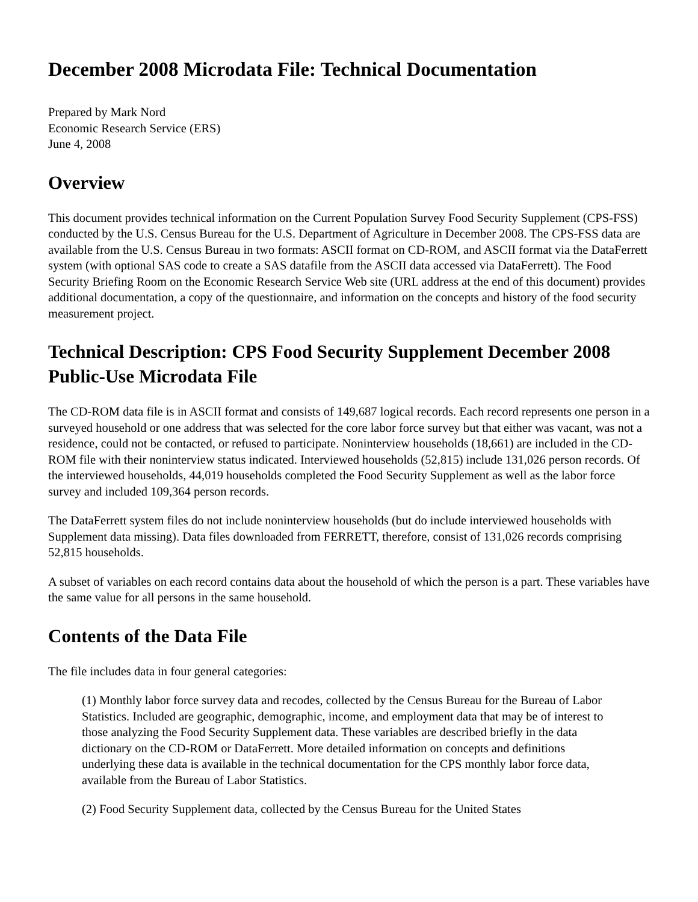December 2008 Microdata File: Technical Documentation
Prepared by Mark Nord
Economic Research Service (ERS)
June 4, 2008
Overview
This document provides technical information on the Current Population Survey Food Security Supplement (CPS-FSS) conducted by the U.S. Census Bureau for the U.S. Department of Agriculture in December 2008. The CPS-FSS data are available from the U.S. Census Bureau in two formats: ASCII format on CD-ROM, and ASCII format via the DataFerrett system (with optional SAS code to create a SAS datafile from the ASCII data accessed via DataFerrett). The Food Security Briefing Room on the Economic Research Service Web site (URL address at the end of this document) provides additional documentation, a copy of the questionnaire, and information on the concepts and history of the food security measurement project.
Technical Description: CPS Food Security Supplement December 2008 Public-Use Microdata File
The CD-ROM data file is in ASCII format and consists of 149,687 logical records. Each record represents one person in a surveyed household or one address that was selected for the core labor force survey but that either was vacant, was not a residence, could not be contacted, or refused to participate. Noninterview households (18,661) are included in the CD-ROM file with their noninterview status indicated. Interviewed households (52,815) include 131,026 person records. Of the interviewed households, 44,019 households completed the Food Security Supplement as well as the labor force survey and included 109,364 person records.
The DataFerrett system files do not include noninterview households (but do include interviewed households with Supplement data missing). Data files downloaded from FERRETT, therefore, consist of 131,026 records comprising 52,815 households.
A subset of variables on each record contains data about the household of which the person is a part. These variables have the same value for all persons in the same household.
Contents of the Data File
The file includes data in four general categories:
(1) Monthly labor force survey data and recodes, collected by the Census Bureau for the Bureau of Labor Statistics. Included are geographic, demographic, income, and employment data that may be of interest to those analyzing the Food Security Supplement data. These variables are described briefly in the data dictionary on the CD-ROM or DataFerrett. More detailed information on concepts and definitions underlying these data is available in the technical documentation for the CPS monthly labor force data, available from the Bureau of Labor Statistics.
(2) Food Security Supplement data, collected by the Census Bureau for the United States